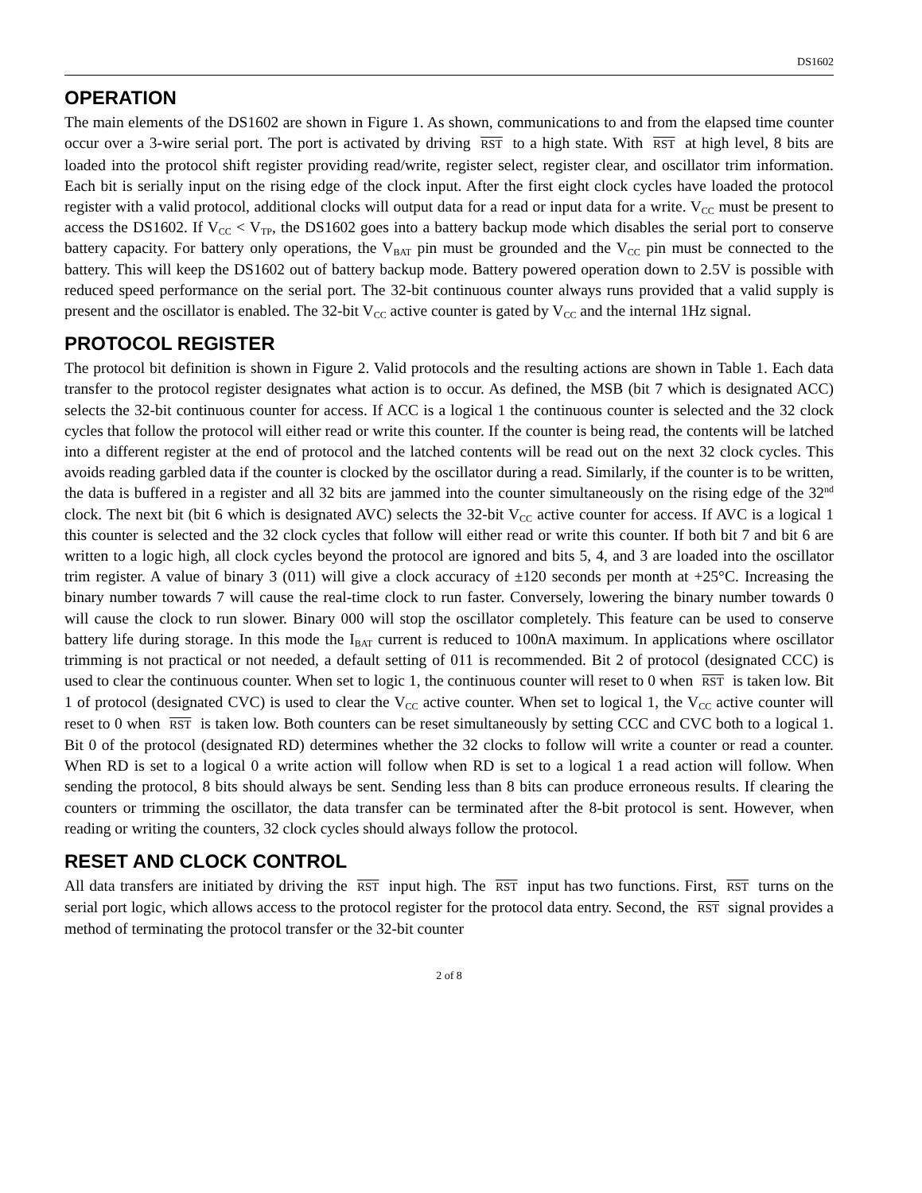DS1602
OPERATION
The main elements of the DS1602 are shown in Figure 1. As shown, communications to and from the elapsed time counter occur over a 3-wire serial port. The port is activated by driving RST to a high state. With RST at high level, 8 bits are loaded into the protocol shift register providing read/write, register select, register clear, and oscillator trim information. Each bit is serially input on the rising edge of the clock input. After the first eight clock cycles have loaded the protocol register with a valid protocol, additional clocks will output data for a read or input data for a write. V<sub>CC</sub> must be present to access the DS1602. If V<sub>CC</sub> < V<sub>TP</sub>, the DS1602 goes into a battery backup mode which disables the serial port to conserve battery capacity. For battery only operations, the V<sub>BAT</sub> pin must be grounded and the V<sub>CC</sub> pin must be connected to the battery. This will keep the DS1602 out of battery backup mode. Battery powered operation down to 2.5V is possible with reduced speed performance on the serial port. The 32-bit continuous counter always runs provided that a valid supply is present and the oscillator is enabled. The 32-bit V<sub>CC</sub> active counter is gated by V<sub>CC</sub> and the internal 1Hz signal.
PROTOCOL REGISTER
The protocol bit definition is shown in Figure 2. Valid protocols and the resulting actions are shown in Table 1. Each data transfer to the protocol register designates what action is to occur. As defined, the MSB (bit 7 which is designated ACC) selects the 32-bit continuous counter for access. If ACC is a logical 1 the continuous counter is selected and the 32 clock cycles that follow the protocol will either read or write this counter. If the counter is being read, the contents will be latched into a different register at the end of protocol and the latched contents will be read out on the next 32 clock cycles. This avoids reading garbled data if the counter is clocked by the oscillator during a read. Similarly, if the counter is to be written, the data is buffered in a register and all 32 bits are jammed into the counter simultaneously on the rising edge of the 32<sup>nd</sup> clock. The next bit (bit 6 which is designated AVC) selects the 32-bit V<sub>CC</sub> active counter for access. If AVC is a logical 1 this counter is selected and the 32 clock cycles that follow will either read or write this counter. If both bit 7 and bit 6 are written to a logic high, all clock cycles beyond the protocol are ignored and bits 5, 4, and 3 are loaded into the oscillator trim register. A value of binary 3 (011) will give a clock accuracy of ±120 seconds per month at +25°C. Increasing the binary number towards 7 will cause the real-time clock to run faster. Conversely, lowering the binary number towards 0 will cause the clock to run slower. Binary 000 will stop the oscillator completely. This feature can be used to conserve battery life during storage. In this mode the I<sub>BAT</sub> current is reduced to 100nA maximum. In applications where oscillator trimming is not practical or not needed, a default setting of 011 is recommended. Bit 2 of protocol (designated CCC) is used to clear the continuous counter. When set to logic 1, the continuous counter will reset to 0 when RST is taken low. Bit 1 of protocol (designated CVC) is used to clear the V<sub>CC</sub> active counter. When set to logical 1, the V<sub>CC</sub> active counter will reset to 0 when RST is taken low. Both counters can be reset simultaneously by setting CCC and CVC both to a logical 1. Bit 0 of the protocol (designated RD) determines whether the 32 clocks to follow will write a counter or read a counter. When RD is set to a logical 0 a write action will follow when RD is set to a logical 1 a read action will follow. When sending the protocol, 8 bits should always be sent. Sending less than 8 bits can produce erroneous results. If clearing the counters or trimming the oscillator, the data transfer can be terminated after the 8-bit protocol is sent. However, when reading or writing the counters, 32 clock cycles should always follow the protocol.
RESET AND CLOCK CONTROL
All data transfers are initiated by driving the RST input high. The RST input has two functions. First, RST turns on the serial port logic, which allows access to the protocol register for the protocol data entry. Second, the RST signal provides a method of terminating the protocol transfer or the 32-bit counter
2 of 8